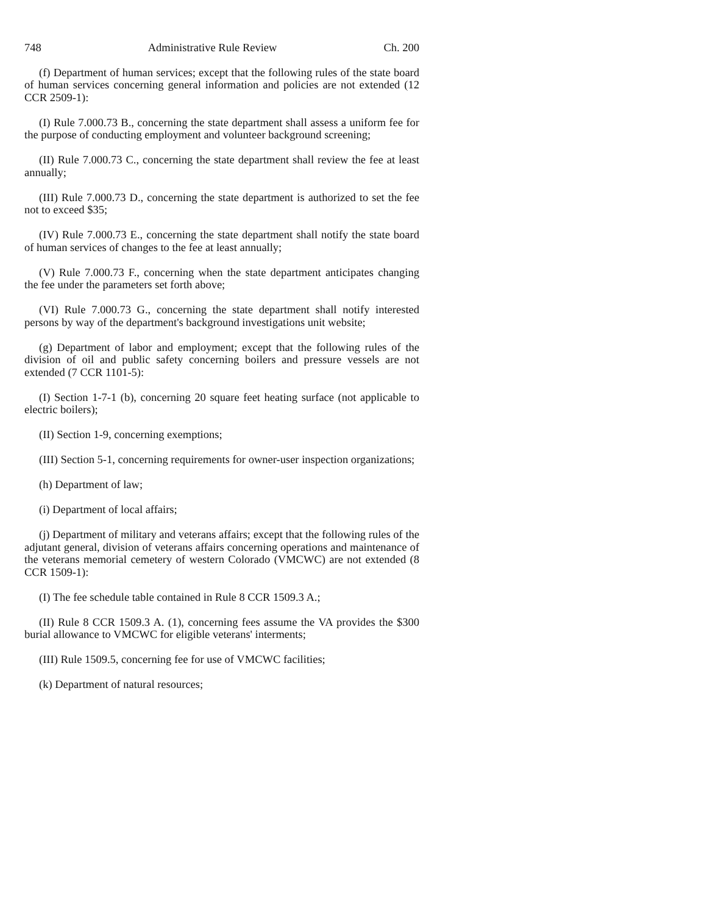748 Administrative Rule Review Ch. 200
(f) Department of human services; except that the following rules of the state board of human services concerning general information and policies are not extended (12 CCR 2509-1):
(I) Rule 7.000.73 B., concerning the state department shall assess a uniform fee for the purpose of conducting employment and volunteer background screening;
(II) Rule 7.000.73 C., concerning the state department shall review the fee at least annually;
(III) Rule 7.000.73 D., concerning the state department is authorized to set the fee not to exceed $35;
(IV) Rule 7.000.73 E., concerning the state department shall notify the state board of human services of changes to the fee at least annually;
(V) Rule 7.000.73 F., concerning when the state department anticipates changing the fee under the parameters set forth above;
(VI) Rule 7.000.73 G., concerning the state department shall notify interested persons by way of the department's background investigations unit website;
(g) Department of labor and employment; except that the following rules of the division of oil and public safety concerning boilers and pressure vessels are not extended (7 CCR 1101-5):
(I) Section 1-7-1 (b), concerning 20 square feet heating surface (not applicable to electric boilers);
(II) Section 1-9, concerning exemptions;
(III) Section 5-1, concerning requirements for owner-user inspection organizations;
(h) Department of law;
(i) Department of local affairs;
(j) Department of military and veterans affairs; except that the following rules of the adjutant general, division of veterans affairs concerning operations and maintenance of the veterans memorial cemetery of western Colorado (VMCWC) are not extended (8 CCR 1509-1):
(I) The fee schedule table contained in Rule 8 CCR 1509.3 A.;
(II) Rule 8 CCR 1509.3 A. (1), concerning fees assume the VA provides the $300 burial allowance to VMCWC for eligible veterans' interments;
(III) Rule 1509.5, concerning fee for use of VMCWC facilities;
(k) Department of natural resources;